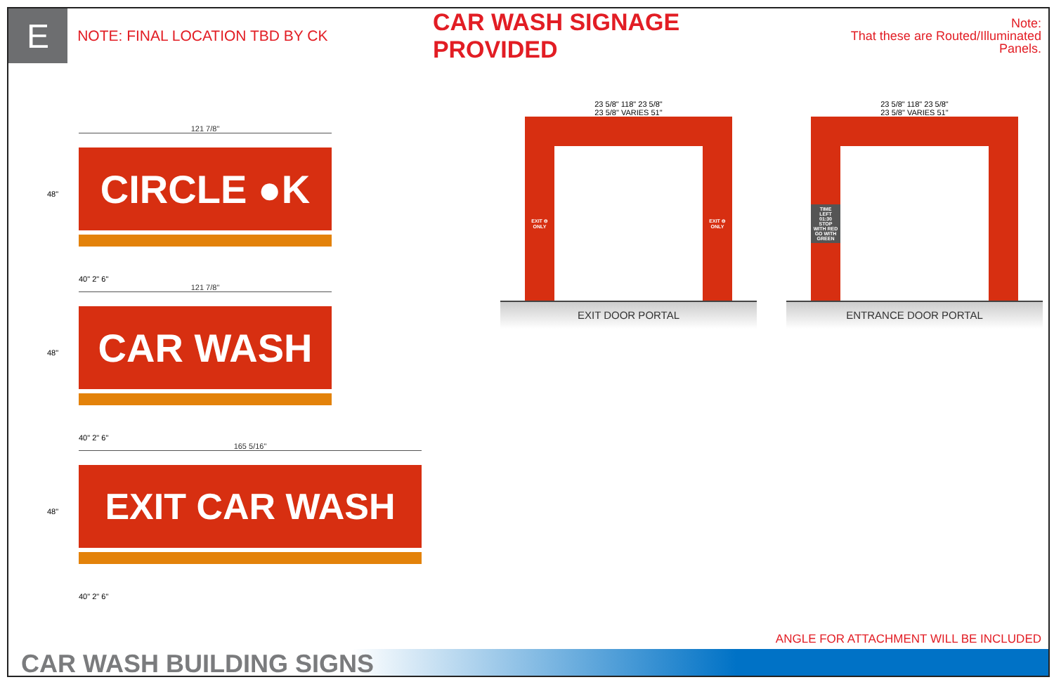E
NOTE: FINAL LOCATION TBD BY CK
CAR WASH SIGNAGE PROVIDED
Note:
That these are Routed/Illuminated Panels.
121 7/8"
48"
CIRCLE ●K
40" 2" 6"
121 7/8"
48"
CAR WASH
40" 2" 6"
165 5/16"
48"
EXIT CAR WASH
40" 2" 6"
23 5/8" 118" 23 5/8"
23 5/8" VARIES 51"
EXIT ⊖ ONLY
EXIT ⊖ ONLY
EXIT DOOR PORTAL
23 5/8" 118" 23 5/8"
23 5/8" VARIES 51"
TIME LEFT 01:30 STOP WITH RED GO WITH GREEN
ENTRANCE DOOR PORTAL
ANGLE FOR ATTACHMENT WILL BE INCLUDED
CAR WASH BUILDING SIGNS